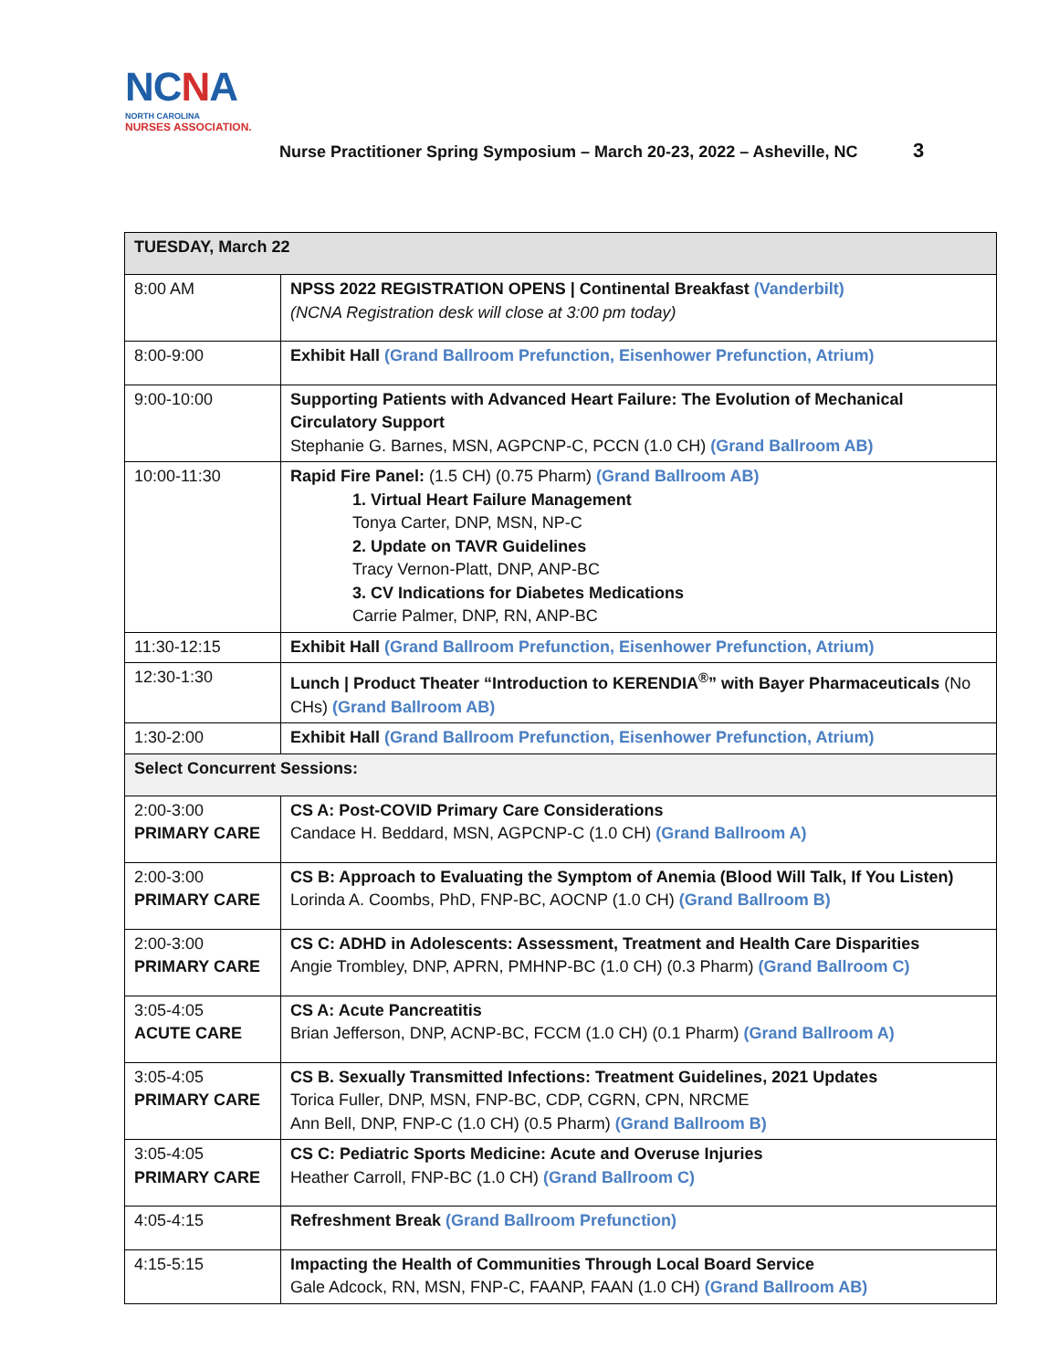NCNA
NORTH CAROLINA
NURSES ASSOCIATION.
Nurse Practitioner Spring Symposium – March 20-23, 2022 – Asheville, NC
3
| TUESDAY, March 22 | |
| 8:00 AM | NPSS 2022 REGISTRATION OPENS / Continental Breakfast (Vanderbilt) (NCNA Registration desk will close at 3:00 pm today) |
| 8:00-9:00 | Exhibit Hall (Grand Ballroom Prefunction, Eisenhower Prefunction, Atrium) |
| 9:00-10:00 | Supporting Patients with Advanced Heart Failure: The Evolution of Mechanical Circulatory Support Stephanie G. Barnes, MSN, AGPCNP-C, PCCN (1.0 CH) (Grand Ballroom AB) |
| 10:00-11:30 | Rapid Fire Panel: (1.5 CH) (0.75 Pharm) (Grand Ballroom AB) 1. Virtual Heart Failure Management Tonya Carter, DNP, MSN, NP-C 2. Update on TAVR Guidelines Tracy Vernon-Platt, DNP, ANP-BC 3. CV Indications for Diabetes Medications Carrie Palmer, DNP, RN, ANP-BC |
| 11:30-12:15 | Exhibit Hall (Grand Ballroom Prefunction, Eisenhower Prefunction, Atrium) |
| 12:30-1:30 | Lunch / Product Theater “Introduction to KERENDIA<sup>®</sup>” with Bayer Pharmaceuticals (No CHs) (Grand Ballroom AB) |
| 1:30-2:00 | Exhibit Hall (Grand Ballroom Prefunction, Eisenhower Prefunction, Atrium) |
| Select Concurrent Sessions: | |
| 2:00-3:00 PRIMARY CARE | CS A: Post-COVID Primary Care Considerations Candace H. Beddard, MSN, AGPCNP-C (1.0 CH) (Grand Ballroom A) |
| 2:00-3:00 PRIMARY CARE | CS B: Approach to Evaluating the Symptom of Anemia (Blood Will Talk, If You Listen) Lorinda A. Coombs, PhD, FNP-BC, AOCNP (1.0 CH) (Grand Ballroom B) |
| 2:00-3:00 PRIMARY CARE | CS C: ADHD in Adolescents: Assessment, Treatment and Health Care Disparities Angie Trombley, DNP, APRN, PMHNP-BC (1.0 CH) (0.3 Pharm) (Grand Ballroom C) |
| 3:05-4:05 ACUTE CARE | CS A: Acute Pancreatitis Brian Jefferson, DNP, ACNP-BC, FCCM (1.0 CH) (0.1 Pharm) (Grand Ballroom A) |
| 3:05-4:05 PRIMARY CARE | CS B. Sexually Transmitted Infections: Treatment Guidelines, 2021 Updates Torica Fuller, DNP, MSN, FNP-BC, CDP, CGRN, CPN, NRCME Ann Bell, DNP, FNP-C (1.0 CH) (0.5 Pharm) (Grand Ballroom B) |
| 3:05-4:05 PRIMARY CARE | CS C: Pediatric Sports Medicine: Acute and Overuse Injuries Heather Carroll, FNP-BC (1.0 CH) (Grand Ballroom C) |
| 4:05-4:15 | Refreshment Break (Grand Ballroom Prefunction) |
| 4:15-5:15 | Impacting the Health of Communities Through Local Board Service Gale Adcock, RN, MSN, FNP-C, FAANP, FAAN (1.0 CH) (Grand Ballroom AB) |